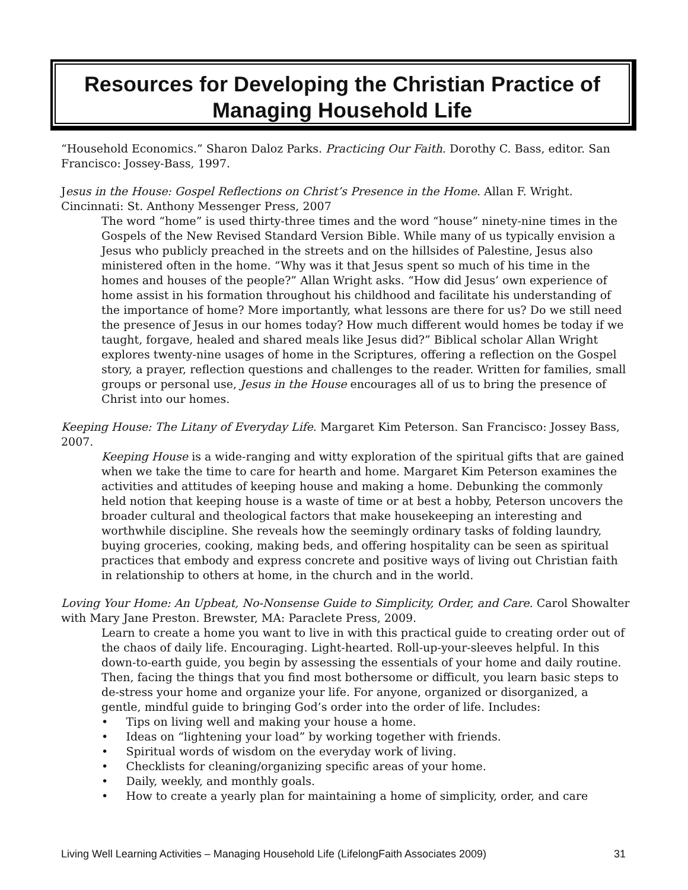Resources for Developing the Christian Practice of Managing Household Life
“Household Economics.” Sharon Daloz Parks. Practicing Our Faith. Dorothy C. Bass, editor. San Francisco: Jossey-Bass, 1997.
Jesus in the House: Gospel Reflections on Christ’s Presence in the Home. Allan F. Wright. Cincinnati: St. Anthony Messenger Press, 2007
The word “home” is used thirty-three times and the word “house” ninety-nine times in the Gospels of the New Revised Standard Version Bible. While many of us typically envision a Jesus who publicly preached in the streets and on the hillsides of Palestine, Jesus also ministered often in the home. “Why was it that Jesus spent so much of his time in the homes and houses of the people?” Allan Wright asks. “How did Jesus’ own experience of home assist in his formation throughout his childhood and facilitate his understanding of the importance of home? More importantly, what lessons are there for us? Do we still need the presence of Jesus in our homes today? How much different would homes be today if we taught, forgave, healed and shared meals like Jesus did?” Biblical scholar Allan Wright explores twenty-nine usages of home in the Scriptures, offering a reflection on the Gospel story, a prayer, reflection questions and challenges to the reader. Written for families, small groups or personal use, Jesus in the House encourages all of us to bring the presence of Christ into our homes.
Keeping House: The Litany of Everyday Life. Margaret Kim Peterson. San Francisco: Jossey Bass, 2007.
Keeping House is a wide-ranging and witty exploration of the spiritual gifts that are gained when we take the time to care for hearth and home. Margaret Kim Peterson examines the activities and attitudes of keeping house and making a home. Debunking the commonly held notion that keeping house is a waste of time or at best a hobby, Peterson uncovers the broader cultural and theological factors that make housekeeping an interesting and worthwhile discipline. She reveals how the seemingly ordinary tasks of folding laundry, buying groceries, cooking, making beds, and offering hospitality can be seen as spiritual practices that embody and express concrete and positive ways of living out Christian faith in relationship to others at home, in the church and in the world.
Loving Your Home: An Upbeat, No-Nonsense Guide to Simplicity, Order, and Care. Carol Showalter with Mary Jane Preston. Brewster, MA: Paraclete Press, 2009.
Learn to create a home you want to live in with this practical guide to creating order out of the chaos of daily life. Encouraging. Light-hearted. Roll-up-your-sleeves helpful. In this down-to-earth guide, you begin by assessing the essentials of your home and daily routine. Then, facing the things that you find most bothersome or difficult, you learn basic steps to de-stress your home and organize your life. For anyone, organized or disorganized, a gentle, mindful guide to bringing God’s order into the order of life. Includes:
• Tips on living well and making your house a home.
• Ideas on “lightening your load” by working together with friends.
• Spiritual words of wisdom on the everyday work of living.
• Checklists for cleaning/organizing specific areas of your home.
• Daily, weekly, and monthly goals.
• How to create a yearly plan for maintaining a home of simplicity, order, and care
Living Well Learning Activities – Managing Household Life (LifelongFaith Associates 2009) 31